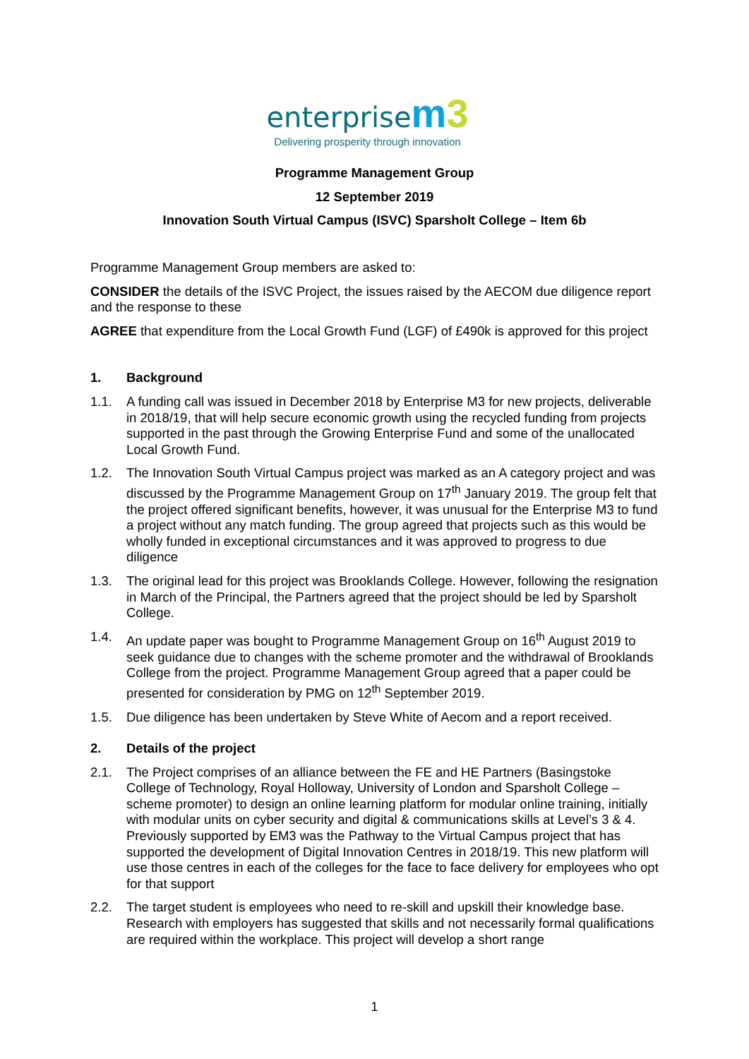enterprise m 3
Delivering prosperity through innovation
Programme Management Group
12 September 2019
Innovation South Virtual Campus (ISVC) Sparsholt College – Item 6b
Programme Management Group members are asked to:
CONSIDER the details of the ISVC Project, the issues raised by the AECOM due diligence report and the response to these
AGREE that expenditure from the Local Growth Fund (LGF) of £490k is approved for this project
1. Background
1.1. A funding call was issued in December 2018 by Enterprise M3 for new projects, deliverable in 2018/19, that will help secure economic growth using the recycled funding from projects supported in the past through the Growing Enterprise Fund and some of the unallocated Local Growth Fund.
1.2. The Innovation South Virtual Campus project was marked as an A category project and was discussed by the Programme Management Group on 17<sup>th</sup> January 2019. The group felt that the project offered significant benefits, however, it was unusual for the Enterprise M3 to fund a project without any match funding. The group agreed that projects such as this would be wholly funded in exceptional circumstances and it was approved to progress to due diligence
1.3. The original lead for this project was Brooklands College. However, following the resignation in March of the Principal, the Partners agreed that the project should be led by Sparsholt College.
1.4. An update paper was bought to Programme Management Group on 16<sup>th</sup> August 2019 to seek guidance due to changes with the scheme promoter and the withdrawal of Brooklands College from the project. Programme Management Group agreed that a paper could be presented for consideration by PMG on 12<sup>th</sup> September 2019.
1.5. Due diligence has been undertaken by Steve White of Aecom and a report received.
2. Details of the project
2.1. The Project comprises of an alliance between the FE and HE Partners (Basingstoke College of Technology, Royal Holloway, University of London and Sparsholt College – scheme promoter) to design an online learning platform for modular online training, initially with modular units on cyber security and digital & communications skills at Level’s 3 & 4. Previously supported by EM3 was the Pathway to the Virtual Campus project that has supported the development of Digital Innovation Centres in 2018/19. This new platform will use those centres in each of the colleges for the face to face delivery for employees who opt for that support
2.2. The target student is employees who need to re-skill and upskill their knowledge base. Research with employers has suggested that skills and not necessarily formal qualifications are required within the workplace. This project will develop a short range
1